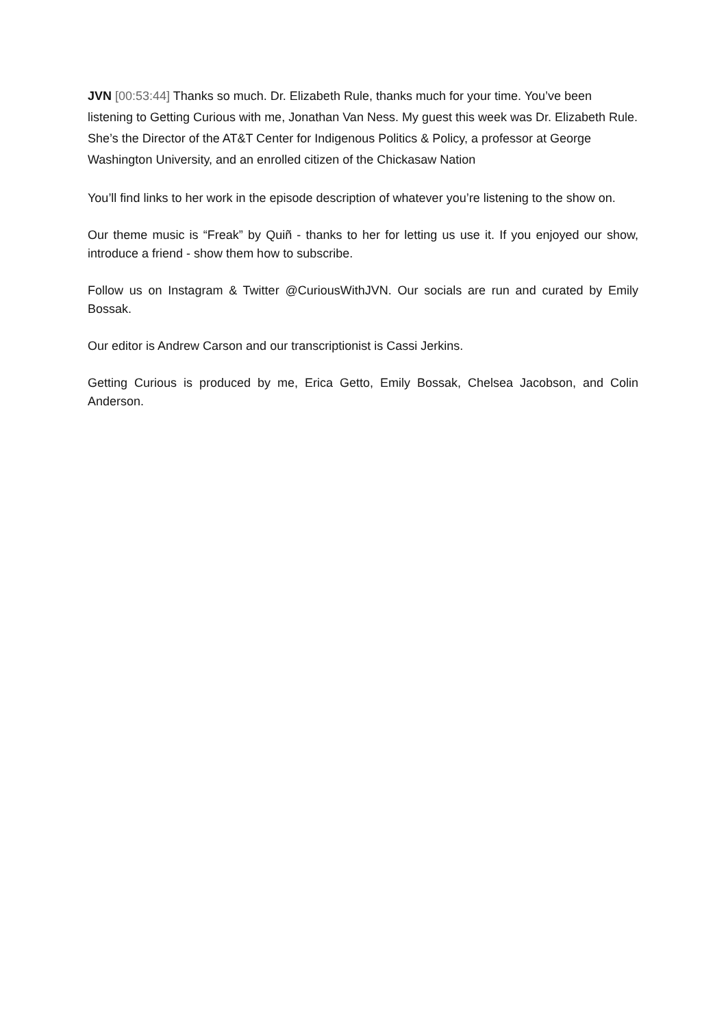JVN [00:53:44] Thanks so much. Dr. Elizabeth Rule, thanks much for your time. You’ve been listening to Getting Curious with me, Jonathan Van Ness. My guest this week was Dr. Elizabeth Rule. She’s the Director of the AT&T Center for Indigenous Politics & Policy, a professor at George Washington University, and an enrolled citizen of the Chickasaw Nation
You’ll find links to her work in the episode description of whatever you’re listening to the show on.
Our theme music is “Freak” by Quiñ - thanks to her for letting us use it. If you enjoyed our show, introduce a friend - show them how to subscribe.
Follow us on Instagram & Twitter @CuriousWithJVN. Our socials are run and curated by Emily Bossak.
Our editor is Andrew Carson and our transcriptionist is Cassi Jerkins.
Getting Curious is produced by me, Erica Getto, Emily Bossak, Chelsea Jacobson, and Colin Anderson.